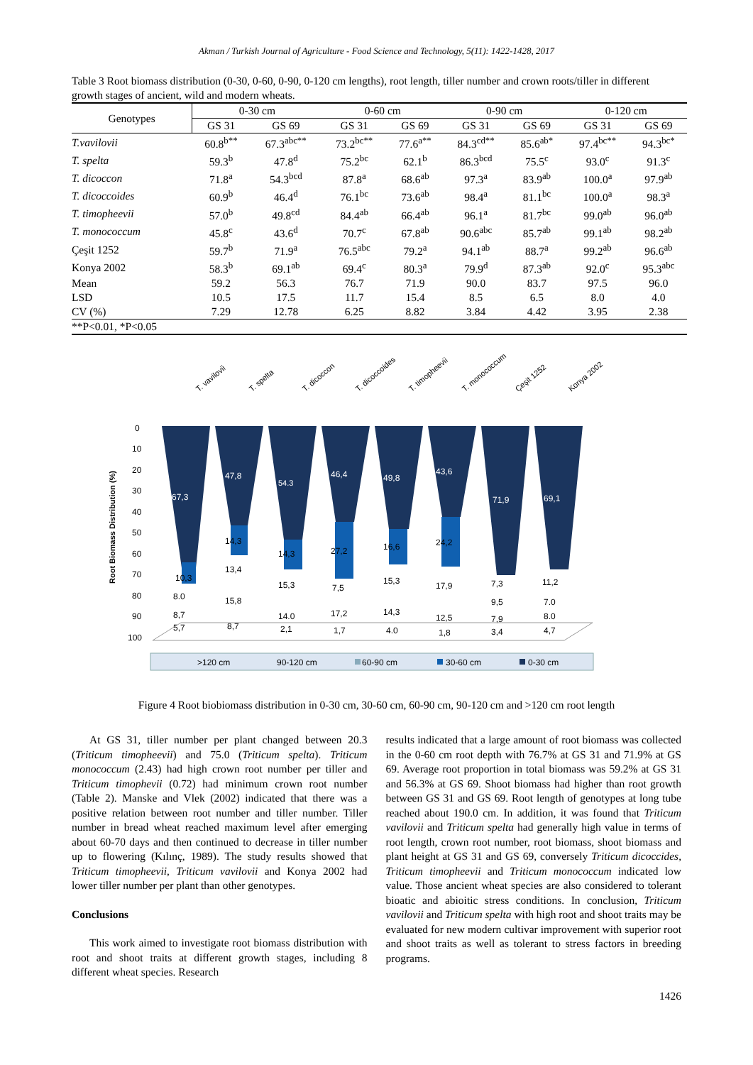Akman / Turkish Journal of Agriculture - Food Science and Technology, 5(11): 1422-1428, 2017
Table 3 Root biomass distribution (0-30, 0-60, 0-90, 0-120 cm lengths), root length, tiller number and crown roots/tiller in different growth stages of ancient, wild and modern wheats.
| Genotypes | 0-30 cm | | 0-60 cm | | 0-90 cm | | 0-120 cm | |
| --- | --- | --- | --- | --- | --- | --- | --- | --- |
| | GS 31 | GS 69 | GS 31 | GS 69 | GS 31 | GS 69 | GS 31 | GS 69 |
| T.vavilovii | 60.8<sup>b**</sup> | 67.3<sup>abc**</sup> | 73.2<sup>bc**</sup> | 77.6<sup>a**</sup> | 84.3<sup>cd**</sup> | 85.6<sup>ab*</sup> | 97.4<sup>bc**</sup> | 94.3<sup>bc*</sup> |
| T. spelta | 59.3<sup>b</sup> | 47.8<sup>d</sup> | 75.2<sup>bc</sup> | 62.1<sup>b</sup> | 86.3<sup>bcd</sup> | 75.5<sup>c</sup> | 93.0<sup>c</sup> | 91.3<sup>c</sup> |
| T. dicoccon | 71.8<sup>a</sup> | 54.3<sup>bcd</sup> | 87.8<sup>a</sup> | 68.6<sup>ab</sup> | 97.3<sup>a</sup> | 83.9<sup>ab</sup> | 100.0<sup>a</sup> | 97.9<sup>ab</sup> |
| T. dicoccoides | 60.9<sup>b</sup> | 46.4<sup>d</sup> | 76.1<sup>bc</sup> | 73.6<sup>ab</sup> | 98.4<sup>a</sup> | 81.1<sup>bc</sup> | 100.0<sup>a</sup> | 98.3<sup>a</sup> |
| T. timopheevii | 57.0<sup>b</sup> | 49.8<sup>cd</sup> | 84.4<sup>ab</sup> | 66.4<sup>ab</sup> | 96.1<sup>a</sup> | 81.7<sup>bc</sup> | 99.0<sup>ab</sup> | 96.0<sup>ab</sup> |
| T. monococcum | 45.8<sup>c</sup> | 43.6<sup>d</sup> | 70.7<sup>c</sup> | 67.8<sup>ab</sup> | 90.6<sup>abc</sup> | 85.7<sup>ab</sup> | 99.1<sup>ab</sup> | 98.2<sup>ab</sup> |
| Çeşit 1252 | 59.7<sup>b</sup> | 71.9<sup>a</sup> | 76.5<sup>abc</sup> | 79.2<sup>a</sup> | 94.1<sup>ab</sup> | 88.7<sup>a</sup> | 99.2<sup>ab</sup> | 96.6<sup>ab</sup> |
| Konya 2002 | 58.3<sup>b</sup> | 69.1<sup>ab</sup> | 69.4<sup>c</sup> | 80.3<sup>a</sup> | 79.9<sup>d</sup> | 87.3<sup>ab</sup> | 92.0<sup>c</sup> | 95.3<sup>abc</sup> |
| Mean | 59.2 | 56.3 | 76.7 | 71.9 | 90.0 | 83.7 | 97.5 | 96.0 |
| LSD | 10.5 | 17.5 | 11.7 | 15.4 | 8.5 | 6.5 | 8.0 | 4.0 |
| CV (%) | 7.29 | 12.78 | 6.25 | 8.82 | 3.84 | 4.42 | 3.95 | 2.38 |
| **P<0.01, *P<0.05 | | | | | | | | |
Root Biomass Distribution (%)
0
10
20
30
40
50
60
70
80
90
100
67,3
47,8
54.3
46,4
49,8
43,6
71,9
69,1
10,3
14,3
14,3
27,2
16,6
24,2
8.0
13,4
15,3
7,5
15,3
17,9
7,3
11,2
8,7
15,8
14.0
17,2
14,3
12,5
9,5
7.0
5,7
8,7
2,1
1,7
4.0
1,8
7,9
8.0
3,4
4,7
T. vavilovii
T. spelta
T. dicoccon
T. dicoccoides
T. timopheevii
T. monococcum
Çeşit 1252
Konya 2002
>120 cm
90-120 cm
60-90 cm
30-60 cm
0-30 cm
Figure 4 Root biobiomass distribution in 0-30 cm, 30-60 cm, 60-90 cm, 90-120 cm and >120 cm root length
At GS 31, tiller number per plant changed between 20.3 (Triticum timopheevii) and 75.0 (Triticum spelta). Triticum monococcum (2.43) had high crown root number per tiller and Triticum timophevii (0.72) had minimum crown root number (Table 2). Manske and Vlek (2002) indicated that there was a positive relation between root number and tiller number. Tiller number in bread wheat reached maximum level after emerging about 60-70 days and then continued to decrease in tiller number up to flowering (Kılınç, 1989). The study results showed that Triticum timopheevii, Triticum vavilovii and Konya 2002 had lower tiller number per plant than other genotypes.
Conclusions
This work aimed to investigate root biomass distribution with root and shoot traits at different growth stages, including 8 different wheat species. Research
results indicated that a large amount of root biomass was collected in the 0-60 cm root depth with 76.7% at GS 31 and 71.9% at GS 69. Average root proportion in total biomass was 59.2% at GS 31 and 56.3% at GS 69. Shoot biomass had higher than root growth between GS 31 and GS 69. Root length of genotypes at long tube reached about 190.0 cm. In addition, it was found that Triticum vavilovii and Triticum spelta had generally high value in terms of root length, crown root number, root biomass, shoot biomass and plant height at GS 31 and GS 69, conversely Triticum dicoccides, Triticum timopheevii and Triticum monococcum indicated low value. Those ancient wheat species are also considered to tolerant bioatic and abioitic stress conditions. In conclusion, Triticum vavilovii and Triticum spelta with high root and shoot traits may be evaluated for new modern cultivar improvement with superior root and shoot traits as well as tolerant to stress factors in breeding programs.
1426